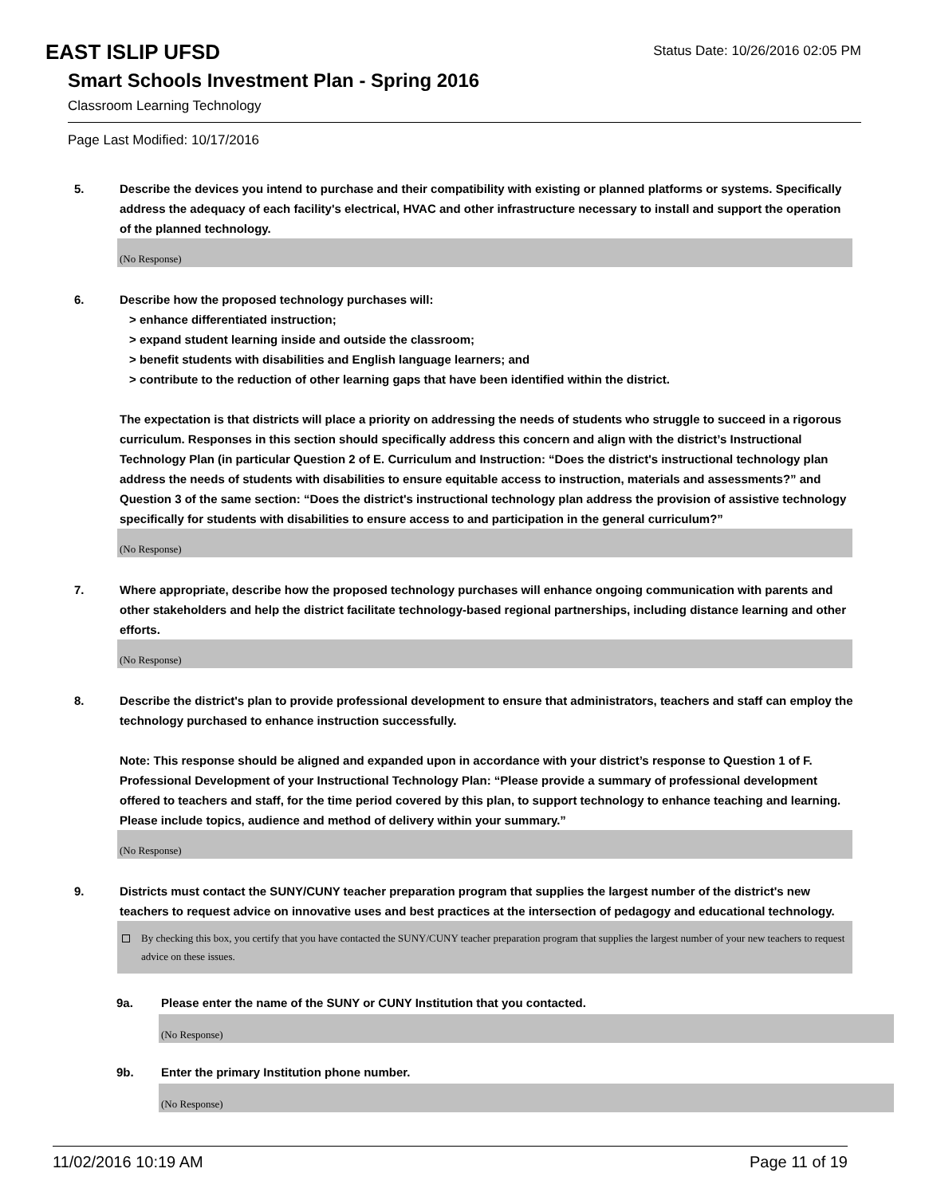EAST ISLIP UFSD
Status Date: 10/26/2016 02:05 PM
Smart Schools Investment Plan - Spring 2016
Classroom Learning Technology
Page Last Modified: 10/17/2016
5. Describe the devices you intend to purchase and their compatibility with existing or planned platforms or systems. Specifically address the adequacy of each facility's electrical, HVAC and other infrastructure necessary to install and support the operation of the planned technology.
(No Response)
6. Describe how the proposed technology purchases will:
> enhance differentiated instruction;
> expand student learning inside and outside the classroom;
> benefit students with disabilities and English language learners; and
> contribute to the reduction of other learning gaps that have been identified within the district.
The expectation is that districts will place a priority on addressing the needs of students who struggle to succeed in a rigorous curriculum. Responses in this section should specifically address this concern and align with the district’s Instructional Technology Plan (in particular Question 2 of E. Curriculum and Instruction: “Does the district's instructional technology plan address the needs of students with disabilities to ensure equitable access to instruction, materials and assessments?” and Question 3 of the same section: “Does the district's instructional technology plan address the provision of assistive technology specifically for students with disabilities to ensure access to and participation in the general curriculum?”
(No Response)
7. Where appropriate, describe how the proposed technology purchases will enhance ongoing communication with parents and other stakeholders and help the district facilitate technology-based regional partnerships, including distance learning and other efforts.
(No Response)
8. Describe the district's plan to provide professional development to ensure that administrators, teachers and staff can employ the technology purchased to enhance instruction successfully.
Note: This response should be aligned and expanded upon in accordance with your district’s response to Question 1 of F. Professional Development of your Instructional Technology Plan: “Please provide a summary of professional development offered to teachers and staff, for the time period covered by this plan, to support technology to enhance teaching and learning. Please include topics, audience and method of delivery within your summary.”
(No Response)
9. Districts must contact the SUNY/CUNY teacher preparation program that supplies the largest number of the district's new teachers to request advice on innovative uses and best practices at the intersection of pedagogy and educational technology.
By checking this box, you certify that you have contacted the SUNY/CUNY teacher preparation program that supplies the largest number of your new teachers to request advice on these issues.
9a. Please enter the name of the SUNY or CUNY Institution that you contacted.
(No Response)
9b. Enter the primary Institution phone number.
(No Response)
11/02/2016 10:19 AM Page 11 of 19